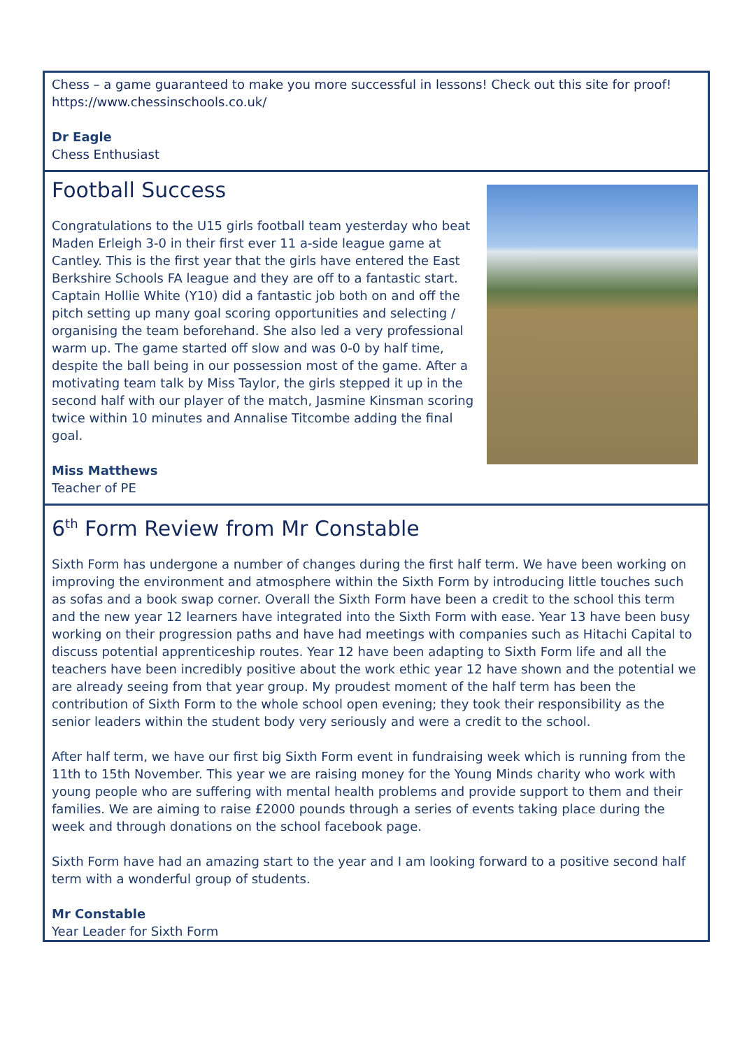Chess – a game guaranteed to make you more successful in lessons! Check out this site for proof! https://www.chessinschools.co.uk/
Dr Eagle
Chess Enthusiast
Football Success
Congratulations to the U15 girls football team yesterday who beat Maden Erleigh 3-0 in their first ever 11 a-side league game at Cantley. This is the first year that the girls have entered the East Berkshire Schools FA league and they are off to a fantastic start. Captain Hollie White (Y10) did a fantastic job both on and off the pitch setting up many goal scoring opportunities and selecting / organising the team beforehand. She also led a very professional warm up. The game started off slow and was 0-0 by half time, despite the ball being in our possession most of the game. After a motivating team talk by Miss Taylor, the girls stepped it up in the second half with our player of the match, Jasmine Kinsman scoring twice within 10 minutes and Annalise Titcombe adding the final goal.
Miss Matthews
Teacher of PE
6<sup>th</sup> Form Review from Mr Constable
Sixth Form has undergone a number of changes during the first half term. We have been working on improving the environment and atmosphere within the Sixth Form by introducing little touches such as sofas and a book swap corner. Overall the Sixth Form have been a credit to the school this term and the new year 12 learners have integrated into the Sixth Form with ease. Year 13 have been busy working on their progression paths and have had meetings with companies such as Hitachi Capital to discuss potential apprenticeship routes. Year 12 have been adapting to Sixth Form life and all the teachers have been incredibly positive about the work ethic year 12 have shown and the potential we are already seeing from that year group. My proudest moment of the half term has been the contribution of Sixth Form to the whole school open evening; they took their responsibility as the senior leaders within the student body very seriously and were a credit to the school.
After half term, we have our first big Sixth Form event in fundraising week which is running from the 11th to 15th November. This year we are raising money for the Young Minds charity who work with young people who are suffering with mental health problems and provide support to them and their families. We are aiming to raise £2000 pounds through a series of events taking place during the week and through donations on the school facebook page.
Sixth Form have had an amazing start to the year and I am looking forward to a positive second half term with a wonderful group of students.
Mr Constable
Year Leader for Sixth Form